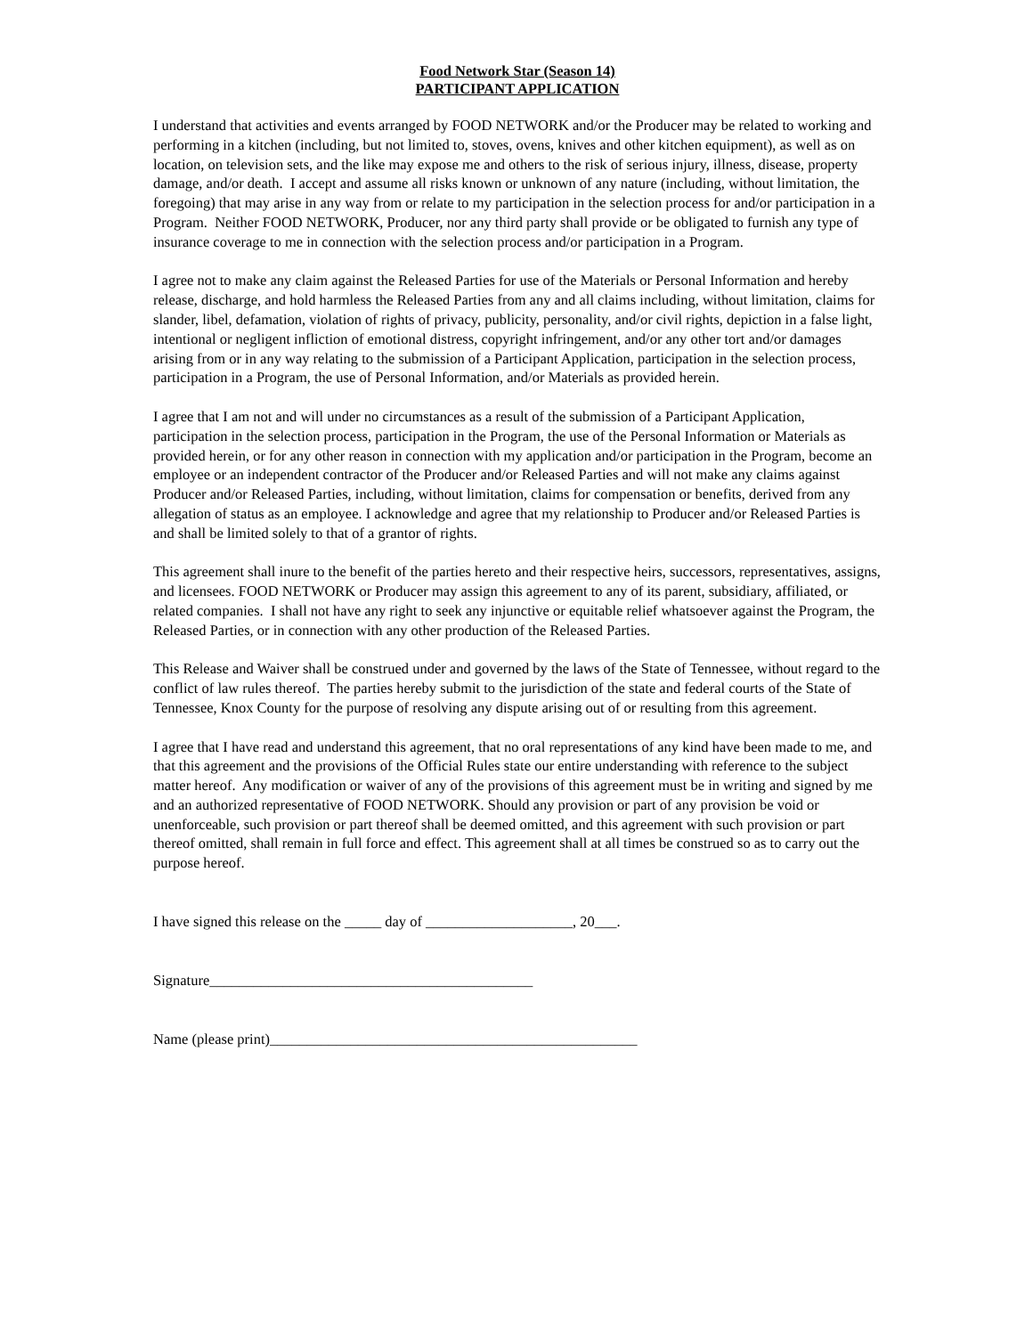Food Network Star (Season 14)
PARTICIPANT APPLICATION
I understand that activities and events arranged by FOOD NETWORK and/or the Producer may be related to working and performing in a kitchen (including, but not limited to, stoves, ovens, knives and other kitchen equipment), as well as on location, on television sets, and the like may expose me and others to the risk of serious injury, illness, disease, property damage, and/or death. I accept and assume all risks known or unknown of any nature (including, without limitation, the foregoing) that may arise in any way from or relate to my participation in the selection process for and/or participation in a Program. Neither FOOD NETWORK, Producer, nor any third party shall provide or be obligated to furnish any type of insurance coverage to me in connection with the selection process and/or participation in a Program.
I agree not to make any claim against the Released Parties for use of the Materials or Personal Information and hereby release, discharge, and hold harmless the Released Parties from any and all claims including, without limitation, claims for slander, libel, defamation, violation of rights of privacy, publicity, personality, and/or civil rights, depiction in a false light, intentional or negligent infliction of emotional distress, copyright infringement, and/or any other tort and/or damages arising from or in any way relating to the submission of a Participant Application, participation in the selection process, participation in a Program, the use of Personal Information, and/or Materials as provided herein.
I agree that I am not and will under no circumstances as a result of the submission of a Participant Application, participation in the selection process, participation in the Program, the use of the Personal Information or Materials as provided herein, or for any other reason in connection with my application and/or participation in the Program, become an employee or an independent contractor of the Producer and/or Released Parties and will not make any claims against Producer and/or Released Parties, including, without limitation, claims for compensation or benefits, derived from any allegation of status as an employee. I acknowledge and agree that my relationship to Producer and/or Released Parties is and shall be limited solely to that of a grantor of rights.
This agreement shall inure to the benefit of the parties hereto and their respective heirs, successors, representatives, assigns, and licensees. FOOD NETWORK or Producer may assign this agreement to any of its parent, subsidiary, affiliated, or related companies. I shall not have any right to seek any injunctive or equitable relief whatsoever against the Program, the Released Parties, or in connection with any other production of the Released Parties.
This Release and Waiver shall be construed under and governed by the laws of the State of Tennessee, without regard to the conflict of law rules thereof. The parties hereby submit to the jurisdiction of the state and federal courts of the State of Tennessee, Knox County for the purpose of resolving any dispute arising out of or resulting from this agreement.
I agree that I have read and understand this agreement, that no oral representations of any kind have been made to me, and that this agreement and the provisions of the Official Rules state our entire understanding with reference to the subject matter hereof. Any modification or waiver of any of the provisions of this agreement must be in writing and signed by me and an authorized representative of FOOD NETWORK. Should any provision or part of any provision be void or unenforceable, such provision or part thereof shall be deemed omitted, and this agreement with such provision or part thereof omitted, shall remain in full force and effect. This agreement shall at all times be construed so as to carry out the purpose hereof.
I have signed this release on the _____ day of ____________________, 20___.
Signature____________________________________________
Name (please print)__________________________________________________